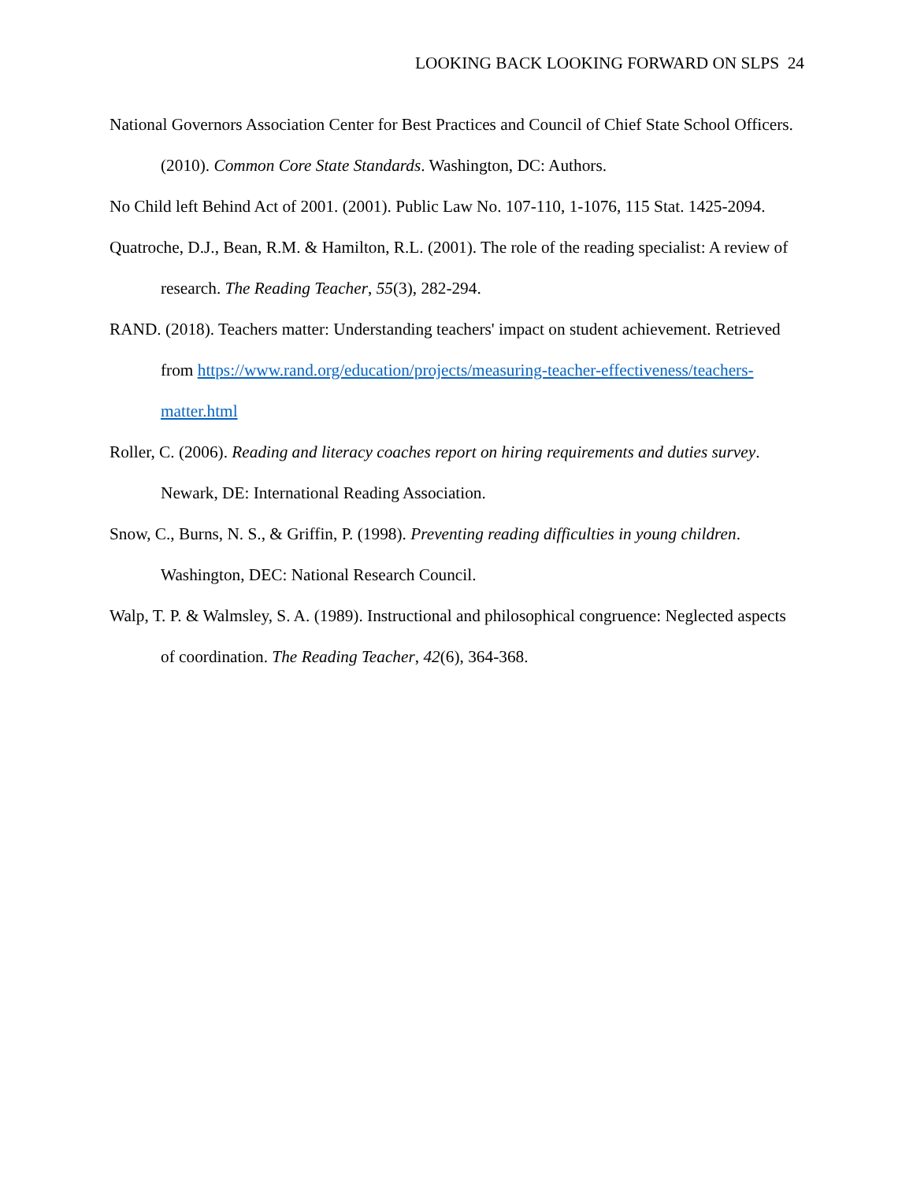LOOKING BACK LOOKING FORWARD ON SLPS 24
National Governors Association Center for Best Practices and Council of Chief State School Officers. (2010). Common Core State Standards. Washington, DC: Authors.
No Child left Behind Act of 2001. (2001). Public Law No. 107-110, 1-1076, 115 Stat. 1425-2094.
Quatroche, D.J., Bean, R.M. & Hamilton, R.L. (2001). The role of the reading specialist: A review of research. The Reading Teacher, 55(3), 282-294.
RAND. (2018). Teachers matter: Understanding teachers' impact on student achievement. Retrieved from https://www.rand.org/education/projects/measuring-teacher-effectiveness/teachers-matter.html
Roller, C. (2006). Reading and literacy coaches report on hiring requirements and duties survey. Newark, DE: International Reading Association.
Snow, C., Burns, N. S., & Griffin, P. (1998). Preventing reading difficulties in young children. Washington, DEC: National Research Council.
Walp, T. P. & Walmsley, S. A. (1989). Instructional and philosophical congruence: Neglected aspects of coordination. The Reading Teacher, 42(6), 364-368.